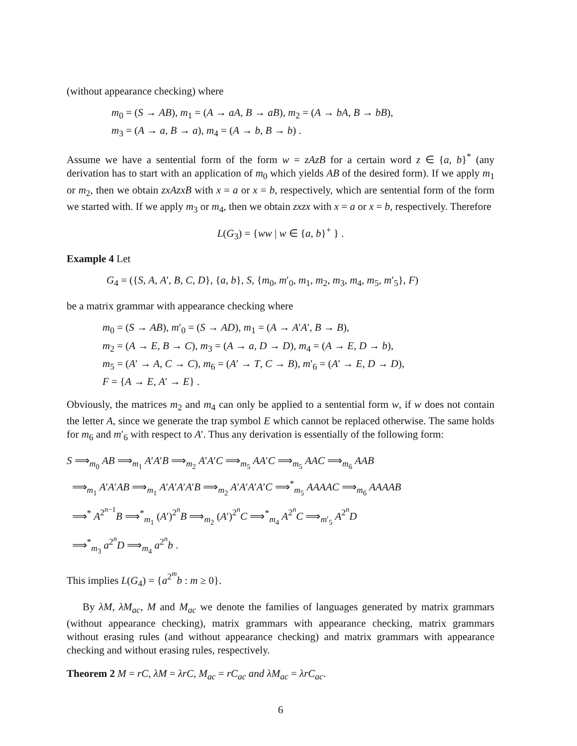(without appearance checking) where
m<sub>0</sub> = (S → AB), m<sub>1</sub> = (A → aA, B → aB), m<sub>2</sub> = (A → bA, B → bB),
m<sub>3</sub> = (A → a, B → a), m<sub>4</sub> = (A → b, B → b) .
Assume we have a sentential form of the form w = zAzB for a certain word z ∈ {a, b}<sup>*</sup> (any derivation has to start with an application of m<sub>0</sub> which yields AB of the desired form). If we apply m<sub>1</sub> or m<sub>2</sub>, then we obtain zxAzxB with x = a or x = b, respectively, which are sentential form of the form we started with. If we apply m<sub>3</sub> or m<sub>4</sub>, then we obtain zxzx with x = a or x = b, respectively. Therefore
L(G<sub>3</sub>) = {ww | w ∈ {a, b}<sup>+</sup> } .
Example 4 Let
G<sub>4</sub> = ({S, A, A′, B, C, D}, {a, b}, S, {m<sub>0</sub>, m′<sub>0</sub>, m<sub>1</sub>, m<sub>2</sub>, m<sub>3</sub>, m<sub>4</sub>, m<sub>5</sub>, m′<sub>5</sub>}, F)
be a matrix grammar with appearance checking where
m<sub>0</sub> = (S → AB), m′<sub>0</sub> = (S → AD), m<sub>1</sub> = (A → A′A′, B → B),
m<sub>2</sub> = (A → E, B → C), m<sub>3</sub> = (A → a, D → D), m<sub>4</sub> = (A → E, D → b),
m<sub>5</sub> = (A′ → A, C → C), m<sub>6</sub> = (A′ → T, C → B), m′<sub>6</sub> = (A′ → E, D → D),
F = {A → E, A′ → E} .
Obviously, the matrices m<sub>2</sub> and m<sub>4</sub> can only be applied to a sentential form w, if w does not contain the letter A, since we generate the trap symbol E which cannot be replaced otherwise. The same holds for m<sub>6</sub> and m′<sub>6</sub> with respect to A′. Thus any derivation is essentially of the following form:
S ⟹<sub>m<sub>0</sub></sub> AB ⟹<sub>m<sub>1</sub></sub> A′A′B ⟹<sub>m<sub>2</sub></sub> A′A′C ⟹<sub>m<sub>5</sub></sub> AA′C ⟹<sub>m<sub>5</sub></sub> AAC ⟹<sub>m<sub>6</sub></sub> AAB
⟹<sub>m<sub>1</sub></sub> A′A′AB ⟹<sub>m<sub>1</sub></sub> A′A′A′A′B ⟹<sub>m<sub>2</sub></sub> A′A′A′A′C ⟹<sup>*</sup><sub>m<sub>5</sub></sub> AAAAC ⟹<sub>m<sub>6</sub></sub> AAAAB
⟹<sup>*</sup> A<sup>2<sup>n−1</sup></sup>B ⟹<sup>*</sup><sub>m<sub>1</sub></sub> (A′)<sup>2<sup>n</sup></sup>B ⟹<sub>m<sub>2</sub></sub> (A′)<sup>2<sup>n</sup></sup>C ⟹<sup>*</sup><sub>m<sub>4</sub></sub> A<sup>2<sup>n</sup></sup>C ⟹<sub>m′<sub>5</sub></sub> A<sup>2<sup>n</sup></sup>D
⟹<sup>*</sup><sub>m<sub>3</sub></sub> a<sup>2<sup>n</sup></sup>D ⟹<sub>m<sub>4</sub></sub> a<sup>2<sup>n</sup></sup>b .
This implies L(G<sub>4</sub>) = {a<sup>2<sup>m</sup></sup>b : m ≥ 0}.
By λM, λM<sub>ac</sub>, M and M<sub>ac</sub> we denote the families of languages generated by matrix grammars (without appearance checking), matrix grammars with appearance checking, matrix grammars without erasing rules (and without appearance checking) and matrix grammars with appearance checking and without erasing rules, respectively.
Theorem 2 M = rC, λM = λrC, M<sub>ac</sub> = rC<sub>ac</sub> and λM<sub>ac</sub> = λrC<sub>ac</sub>.
6